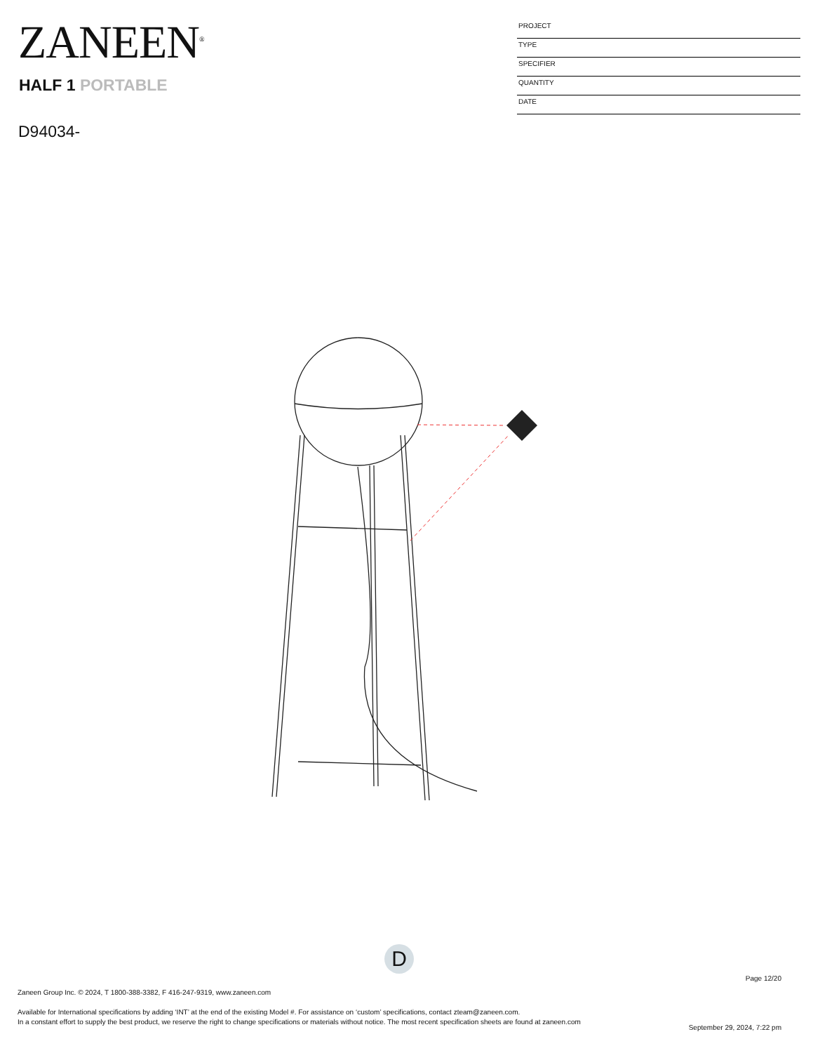ZANEEN<sup>®</sup>
HALF 1 PORTABLE
D94034-
PROJECT
TYPE
SPECIFIER
QUANTITY
DATE
D
Page 12/20
Zaneen Group Inc. © 2024, T 1800-388-3382, F 416-247-9319, www.zaneen.com
Available for International specifications by adding ‘INT’ at the end of the existing Model #. For assistance on ‘custom’ specifications, contact zteam@zaneen.com.
In a constant effort to supply the best product, we reserve the right to change specifications or materials without notice. The most recent specification sheets are found at zaneen.com
September 29, 2024, 7:22 pm